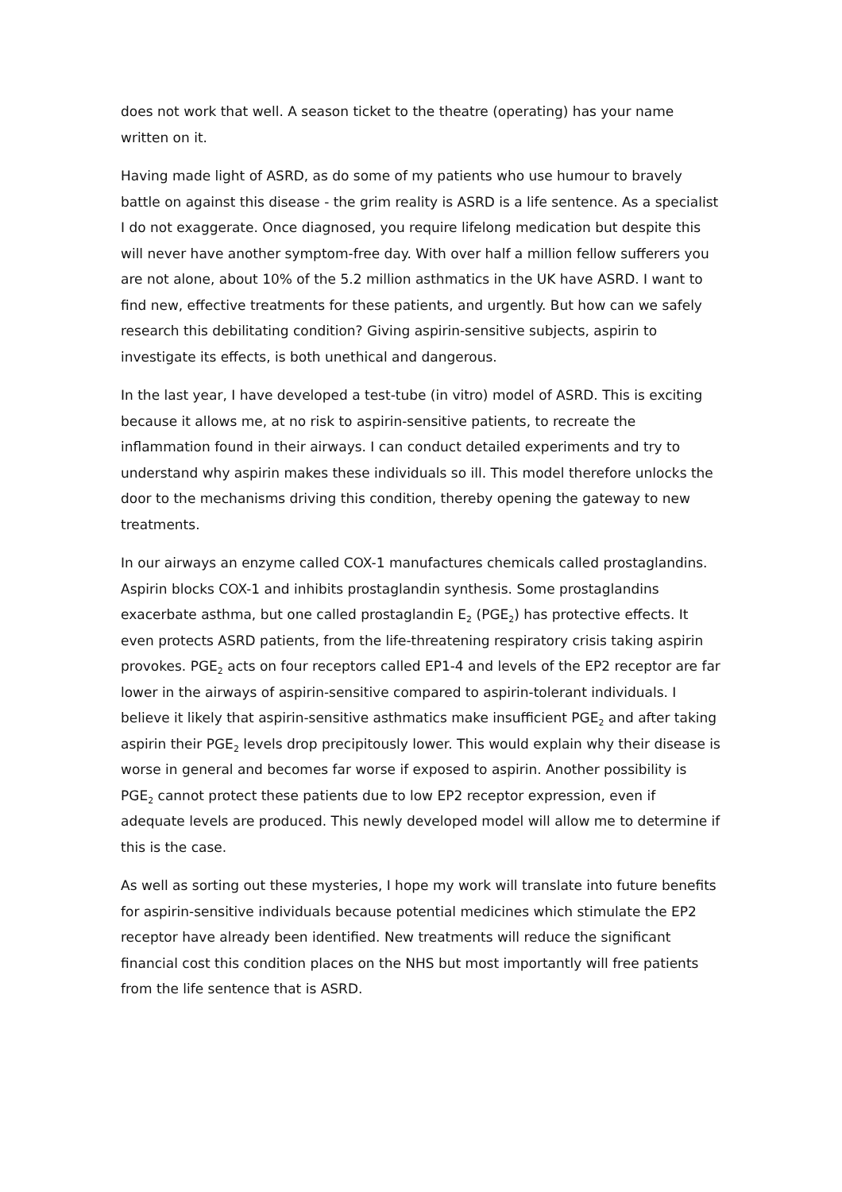does not work that well. A season ticket to the theatre (operating) has your name written on it.
Having made light of ASRD, as do some of my patients who use humour to bravely battle on against this disease - the grim reality is ASRD is a life sentence. As a specialist I do not exaggerate. Once diagnosed, you require lifelong medication but despite this will never have another symptom-free day. With over half a million fellow sufferers you are not alone, about 10% of the 5.2 million asthmatics in the UK have ASRD. I want to find new, effective treatments for these patients, and urgently. But how can we safely research this debilitating condition? Giving aspirin-sensitive subjects, aspirin to investigate its effects, is both unethical and dangerous.
In the last year, I have developed a test-tube (in vitro) model of ASRD. This is exciting because it allows me, at no risk to aspirin-sensitive patients, to recreate the inflammation found in their airways. I can conduct detailed experiments and try to understand why aspirin makes these individuals so ill. This model therefore unlocks the door to the mechanisms driving this condition, thereby opening the gateway to new treatments.
In our airways an enzyme called COX-1 manufactures chemicals called prostaglandins. Aspirin blocks COX-1 and inhibits prostaglandin synthesis. Some prostaglandins exacerbate asthma, but one called prostaglandin E<sub>2</sub> (PGE<sub>2</sub>) has protective effects. It even protects ASRD patients, from the life-threatening respiratory crisis taking aspirin provokes. PGE<sub>2</sub> acts on four receptors called EP1-4 and levels of the EP2 receptor are far lower in the airways of aspirin-sensitive compared to aspirin-tolerant individuals. I believe it likely that aspirin-sensitive asthmatics make insufficient PGE<sub>2</sub> and after taking aspirin their PGE<sub>2</sub> levels drop precipitously lower. This would explain why their disease is worse in general and becomes far worse if exposed to aspirin. Another possibility is PGE<sub>2</sub> cannot protect these patients due to low EP2 receptor expression, even if adequate levels are produced. This newly developed model will allow me to determine if this is the case.
As well as sorting out these mysteries, I hope my work will translate into future benefits for aspirin-sensitive individuals because potential medicines which stimulate the EP2 receptor have already been identified. New treatments will reduce the significant financial cost this condition places on the NHS but most importantly will free patients from the life sentence that is ASRD.